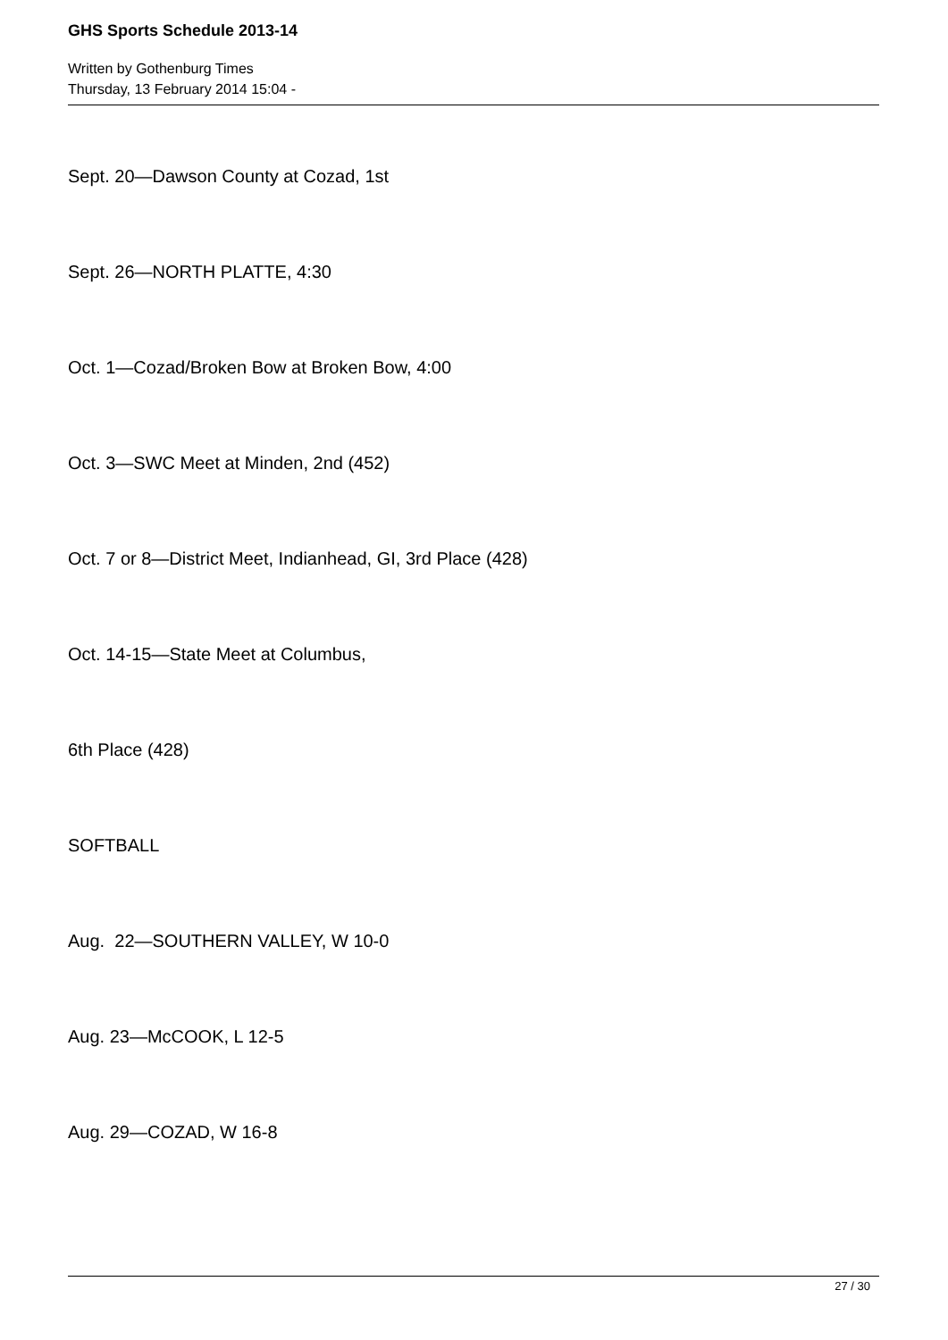GHS Sports Schedule 2013-14
Written by Gothenburg Times
Thursday, 13 February 2014 15:04 -
Sept. 20—Dawson County at Cozad, 1st
Sept. 26—NORTH PLATTE, 4:30
Oct. 1—Cozad/Broken Bow at Broken Bow, 4:00
Oct. 3—SWC Meet at Minden, 2nd (452)
Oct. 7 or 8—District Meet, Indianhead, GI, 3rd Place (428)
Oct. 14-15—State Meet at Columbus,
6th Place (428)
SOFTBALL
Aug. 22—SOUTHERN VALLEY, W 10-0
Aug. 23—McCOOK, L 12-5
Aug. 29—COZAD, W 16-8
27 / 30